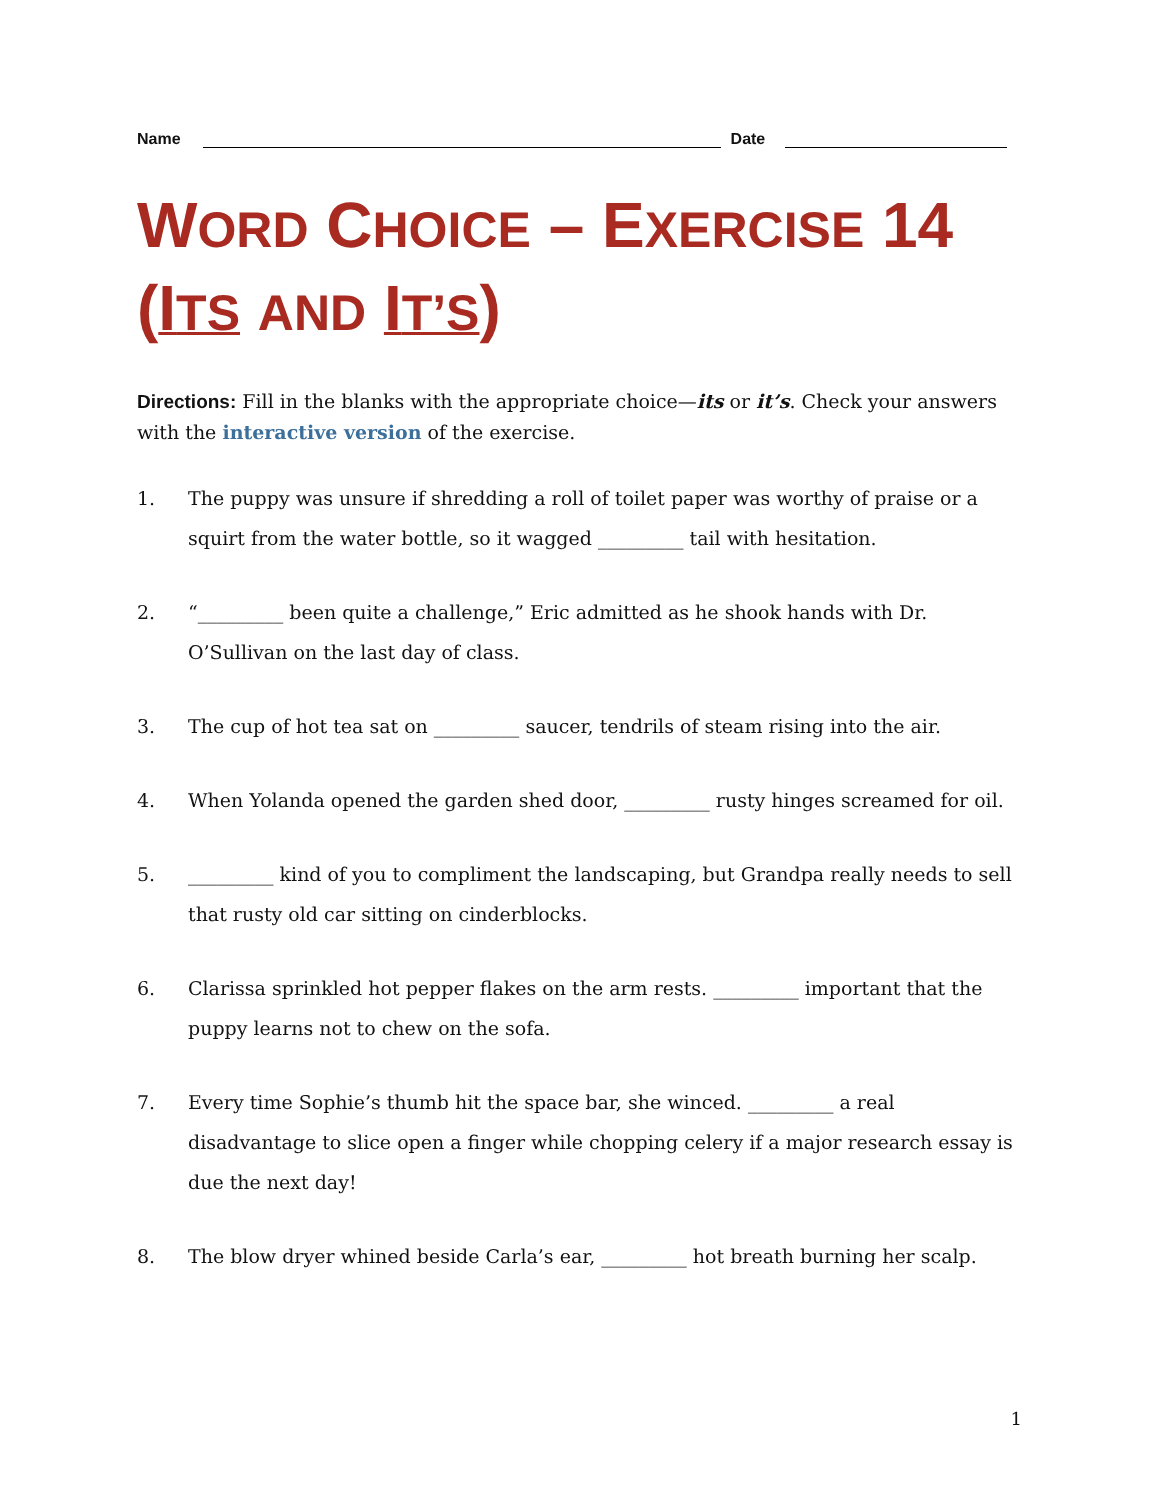Name
Date
WORD CHOICE – EXERCISE 14 (ITS AND IT’S)
Directions: Fill in the blanks with the appropriate choice—its or it’s. Check your answers with the interactive version of the exercise.
1. The puppy was unsure if shredding a roll of toilet paper was worthy of praise or a squirt from the water bottle, so it wagged _________ tail with hesitation.
2. “_________ been quite a challenge,” Eric admitted as he shook hands with Dr. O’Sullivan on the last day of class.
3. The cup of hot tea sat on _________ saucer, tendrils of steam rising into the air.
4. When Yolanda opened the garden shed door, _________ rusty hinges screamed for oil.
5. _________ kind of you to compliment the landscaping, but Grandpa really needs to sell that rusty old car sitting on cinderblocks.
6. Clarissa sprinkled hot pepper flakes on the arm rests. _________ important that the puppy learns not to chew on the sofa.
7. Every time Sophie’s thumb hit the space bar, she winced. _________ a real disadvantage to slice open a finger while chopping celery if a major research essay is due the next day!
8. The blow dryer whined beside Carla’s ear, _________ hot breath burning her scalp.
1